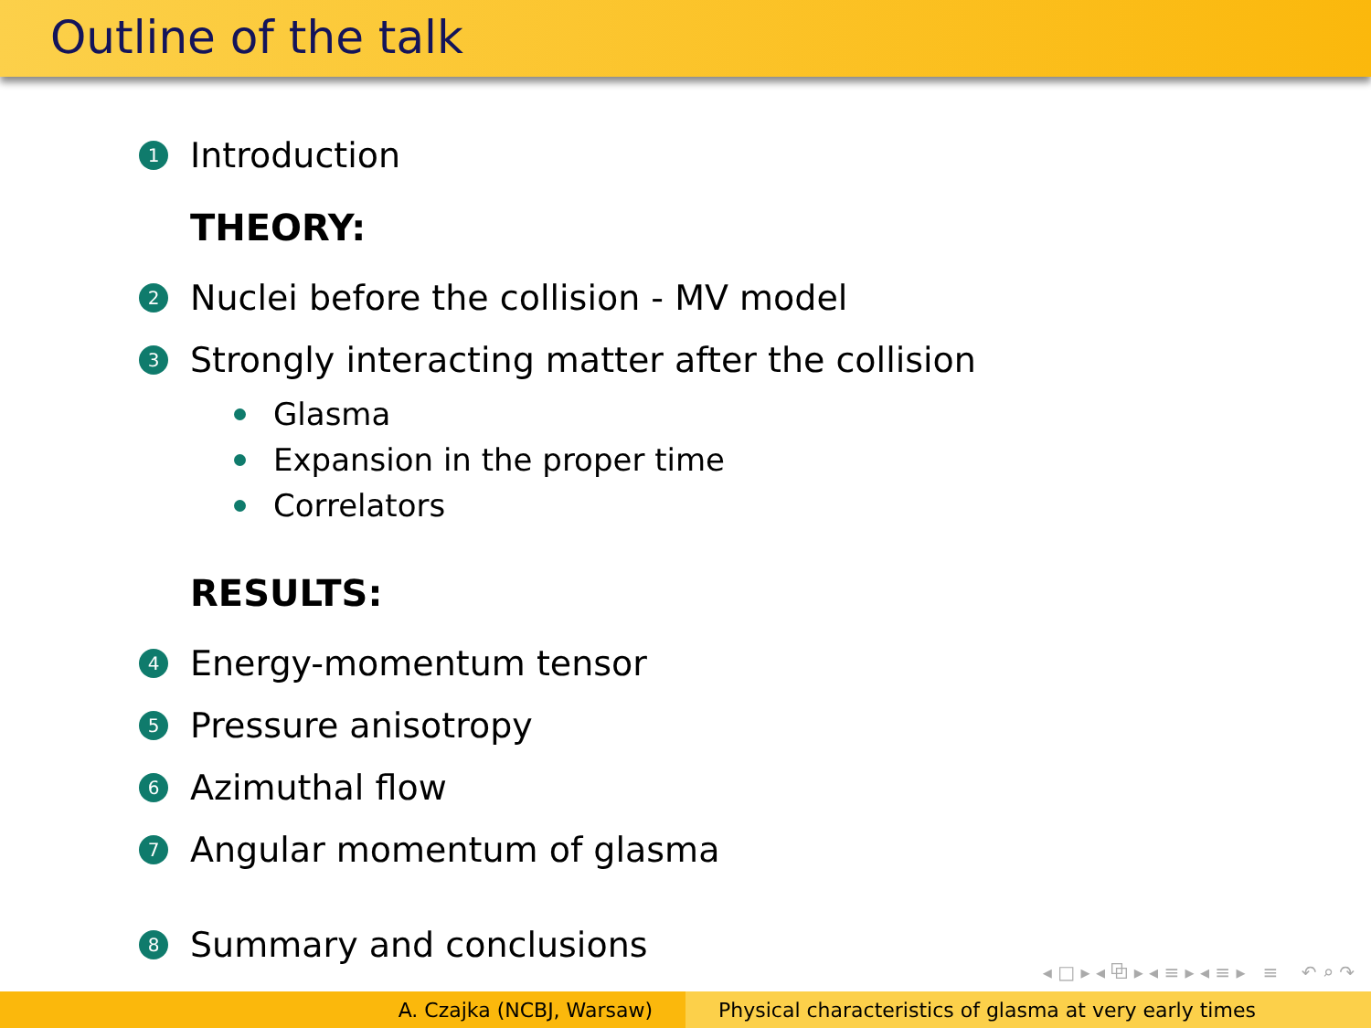Outline of the talk
1 Introduction
THEORY:
2 Nuclei before the collision - MV model
3 Strongly interacting matter after the collision
Glasma
Expansion in the proper time
Correlators
RESULTS:
4 Energy-momentum tensor
5 Pressure anisotropy
6 Azimuthal flow
7 Angular momentum of glasma
8 Summary and conclusions
◂ □ ▸ ◂ ⧉ ▸ ◂ ≡ ▸ ◂ ≡ ▸ ≡ ↶ ⌕ ↷
A. Czajka (NCBJ, Warsaw) Physical characteristics of glasma at very early times